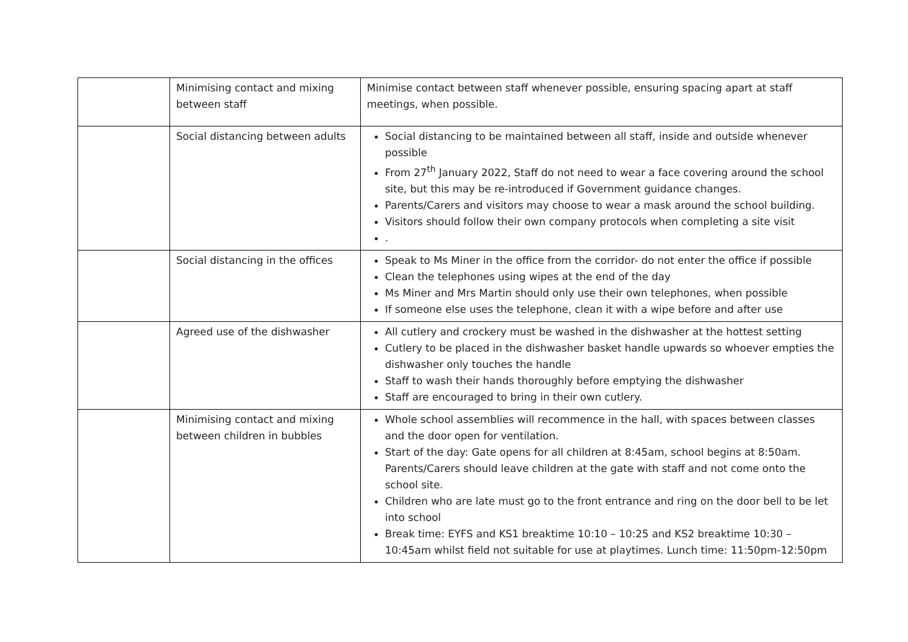| | Minimising contact and mixing between staff | Minimise contact between staff whenever possible, ensuring spacing apart at staff meetings, when possible. |
| | Social distancing between adults | Social distancing to be maintained between all staff, inside and outside whenever possible From 27<sup>th</sup> January 2022, Staff do not need to wear a face covering around the school site, but this may be re-introduced if Government guidance changes. Parents/Carers and visitors may choose to wear a mask around the school building. Visitors should follow their own company protocols when completing a site visit . |
| | Social distancing in the offices | Speak to Ms Miner in the office from the corridor- do not enter the office if possible Clean the telephones using wipes at the end of the day Ms Miner and Mrs Martin should only use their own telephones, when possible If someone else uses the telephone, clean it with a wipe before and after use |
| | Agreed use of the dishwasher | All cutlery and crockery must be washed in the dishwasher at the hottest setting Cutlery to be placed in the dishwasher basket handle upwards so whoever empties the dishwasher only touches the handle Staff to wash their hands thoroughly before emptying the dishwasher Staff are encouraged to bring in their own cutlery. |
| | Minimising contact and mixing between children in bubbles | Whole school assemblies will recommence in the hall, with spaces between classes and the door open for ventilation. Start of the day: Gate opens for all children at 8:45am, school begins at 8:50am. Parents/Carers should leave children at the gate with staff and not come onto the school site. Children who are late must go to the front entrance and ring on the door bell to be let into school Break time: EYFS and KS1 breaktime 10:10 – 10:25 and KS2 breaktime 10:30 – 10:45am whilst field not suitable for use at playtimes. Lunch time: 11:50pm-12:50pm |